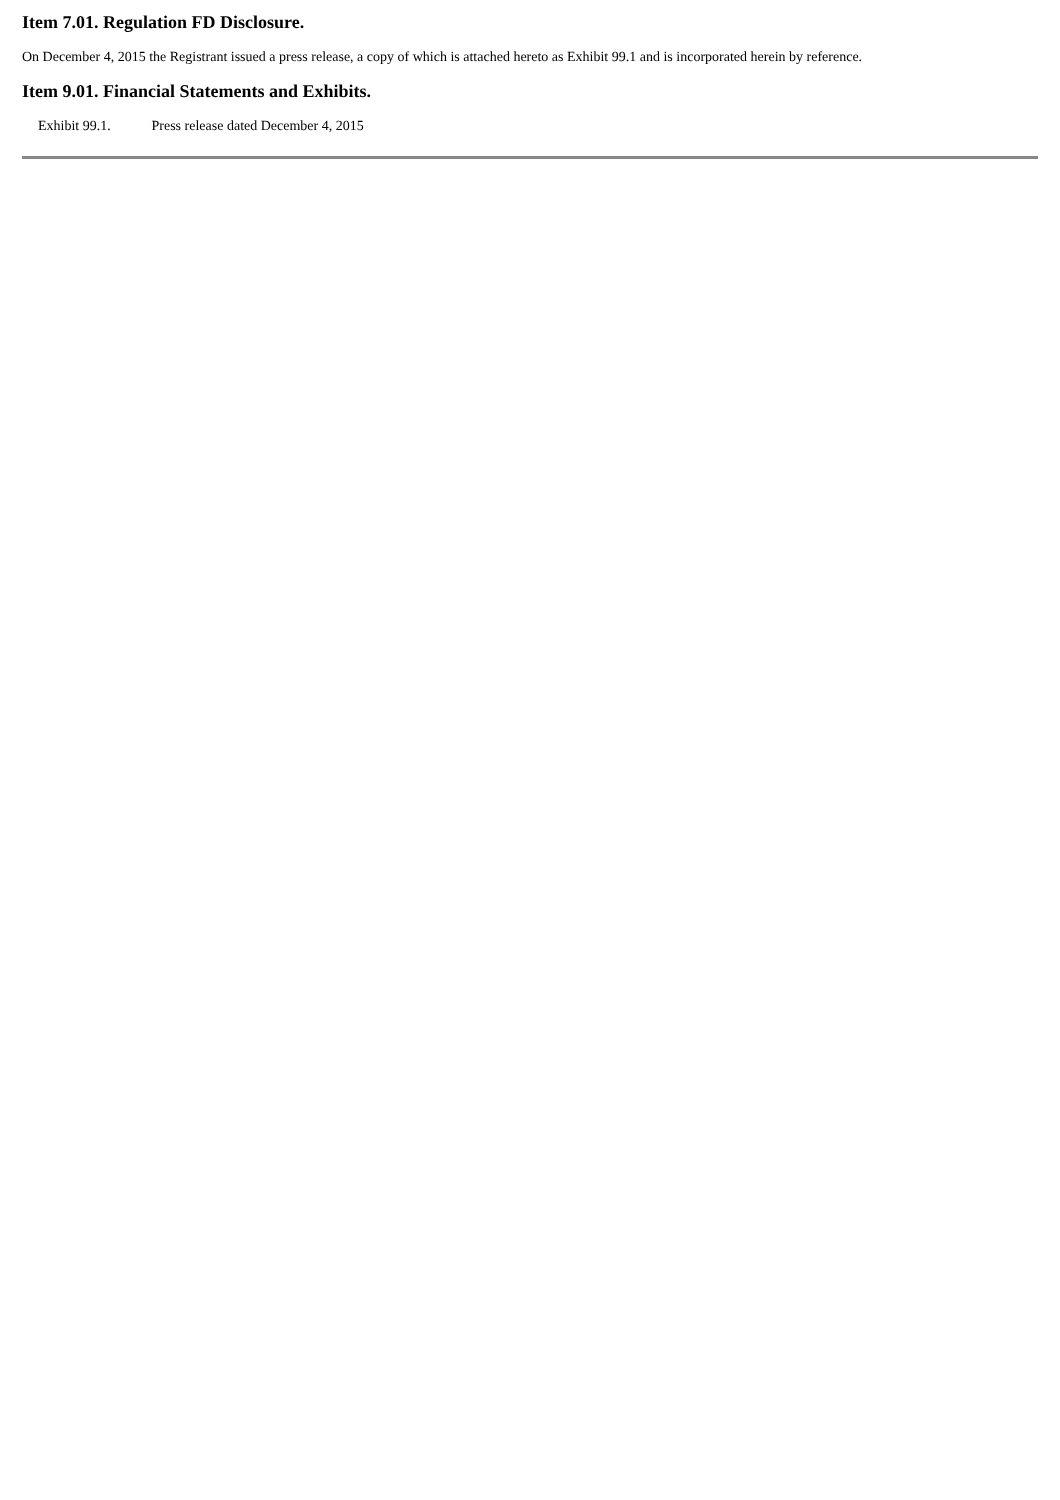Item 7.01. Regulation FD Disclosure.
On December 4, 2015 the Registrant issued a press release, a copy of which is attached hereto as Exhibit 99.1 and is incorporated herein by reference.
Item 9.01. Financial Statements and Exhibits.
Exhibit 99.1. Press release dated December 4, 2015